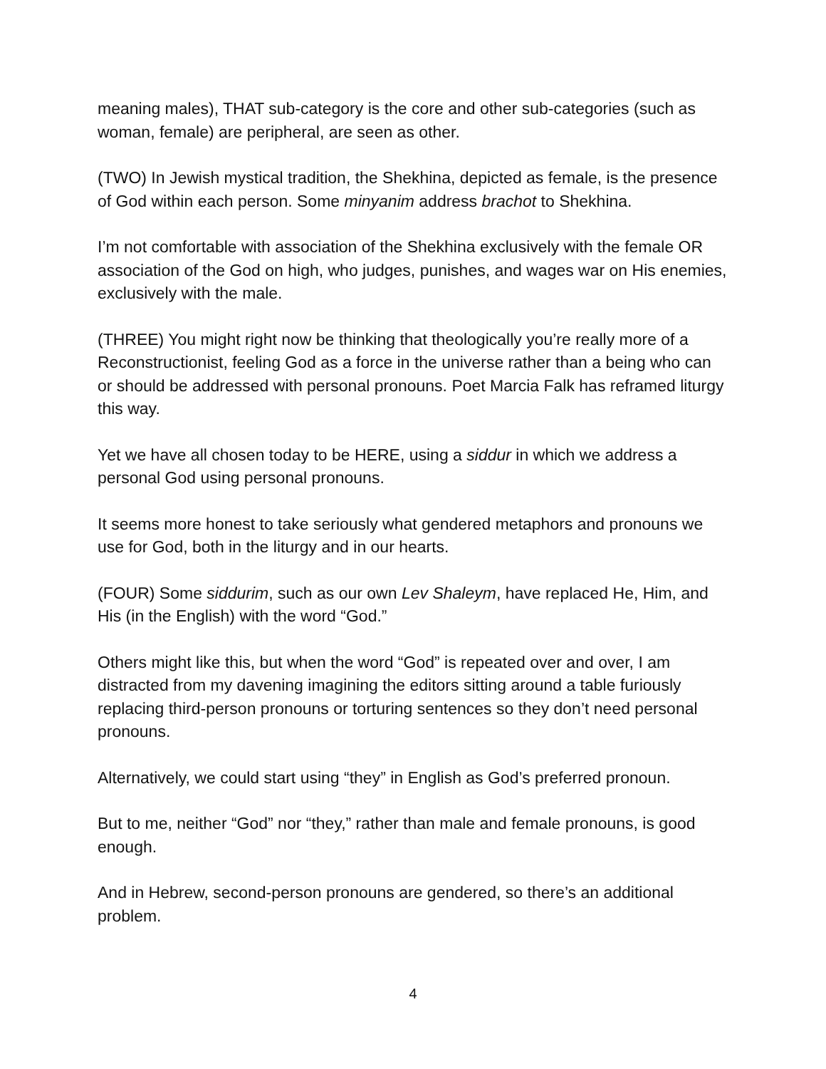meaning males), THAT sub-category is the core and other sub-categories (such as woman, female) are peripheral, are seen as other.
(TWO) In Jewish mystical tradition, the Shekhina, depicted as female, is the presence of God within each person. Some minyanim address brachot to Shekhina.
I’m not comfortable with association of the Shekhina exclusively with the female OR association of the God on high, who judges, punishes, and wages war on His enemies, exclusively with the male.
(THREE) You might right now be thinking that theologically you’re really more of a Reconstructionist, feeling God as a force in the universe rather than a being who can or should be addressed with personal pronouns. Poet Marcia Falk has reframed liturgy this way.
Yet we have all chosen today to be HERE, using a siddur in which we address a personal God using personal pronouns.
It seems more honest to take seriously what gendered metaphors and pronouns we use for God, both in the liturgy and in our hearts.
(FOUR) Some siddurim, such as our own Lev Shaleym, have replaced He, Him, and His (in the English) with the word “God.”
Others might like this, but when the word “God” is repeated over and over, I am distracted from my davening imagining the editors sitting around a table furiously replacing third-person pronouns or torturing sentences so they don’t need personal pronouns.
Alternatively, we could start using “they” in English as God’s preferred pronoun.
But to me, neither “God” nor “they,” rather than male and female pronouns, is good enough.
And in Hebrew, second-person pronouns are gendered, so there’s an additional problem.
4